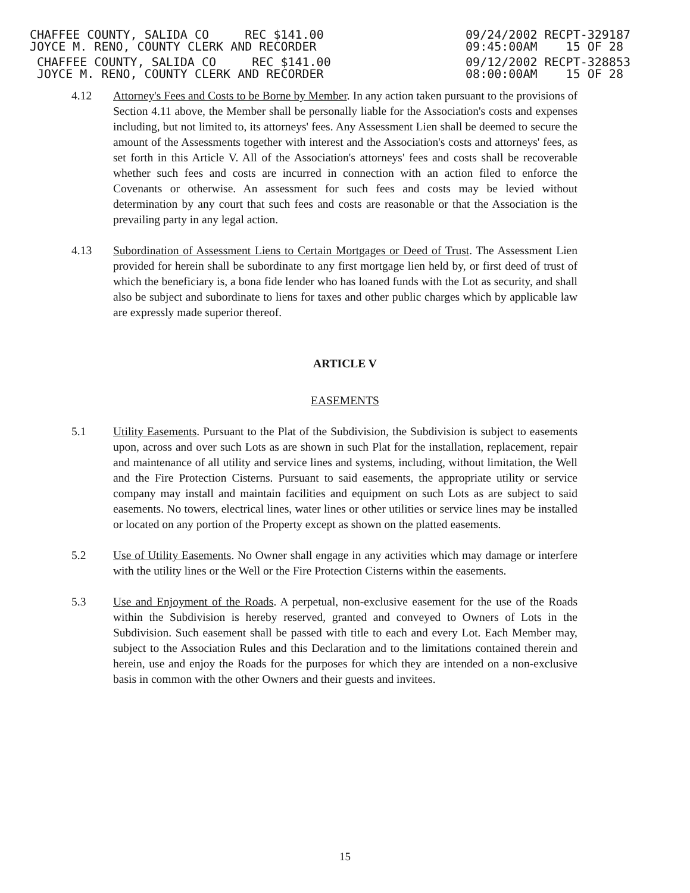CHAFFEE COUNTY, SALIDA CO REC $141.00
JOYCE M. RENO, COUNTY CLERK AND RECORDER
09/24/2002 RECPT-329187
09:45:00AM 15 OF 28
CHAFFEE COUNTY, SALIDA CO REC $141.00
JOYCE M. RENO, COUNTY CLERK AND RECORDER
09/12/2002 RECPT-328853
08:00:00AM 15 OF 28
4.12 Attorney's Fees and Costs to be Borne by Member. In any action taken pursuant to the provisions of Section 4.11 above, the Member shall be personally liable for the Association's costs and expenses including, but not limited to, its attorneys' fees. Any Assessment Lien shall be deemed to secure the amount of the Assessments together with interest and the Association's costs and attorneys' fees, as set forth in this Article V. All of the Association's attorneys' fees and costs shall be recoverable whether such fees and costs are incurred in connection with an action filed to enforce the Covenants or otherwise. An assessment for such fees and costs may be levied without determination by any court that such fees and costs are reasonable or that the Association is the prevailing party in any legal action.
4.13 Subordination of Assessment Liens to Certain Mortgages or Deed of Trust. The Assessment Lien provided for herein shall be subordinate to any first mortgage lien held by, or first deed of trust of which the beneficiary is, a bona fide lender who has loaned funds with the Lot as security, and shall also be subject and subordinate to liens for taxes and other public charges which by applicable law are expressly made superior thereof.
ARTICLE V
EASEMENTS
5.1 Utility Easements. Pursuant to the Plat of the Subdivision, the Subdivision is subject to easements upon, across and over such Lots as are shown in such Plat for the installation, replacement, repair and maintenance of all utility and service lines and systems, including, without limitation, the Well and the Fire Protection Cisterns. Pursuant to said easements, the appropriate utility or service company may install and maintain facilities and equipment on such Lots as are subject to said easements. No towers, electrical lines, water lines or other utilities or service lines may be installed or located on any portion of the Property except as shown on the platted easements.
5.2 Use of Utility Easements. No Owner shall engage in any activities which may damage or interfere with the utility lines or the Well or the Fire Protection Cisterns within the easements.
5.3 Use and Enjoyment of the Roads. A perpetual, non-exclusive easement for the use of the Roads within the Subdivision is hereby reserved, granted and conveyed to Owners of Lots in the Subdivision. Such easement shall be passed with title to each and every Lot. Each Member may, subject to the Association Rules and this Declaration and to the limitations contained therein and herein, use and enjoy the Roads for the purposes for which they are intended on a non-exclusive basis in common with the other Owners and their guests and invitees.
15